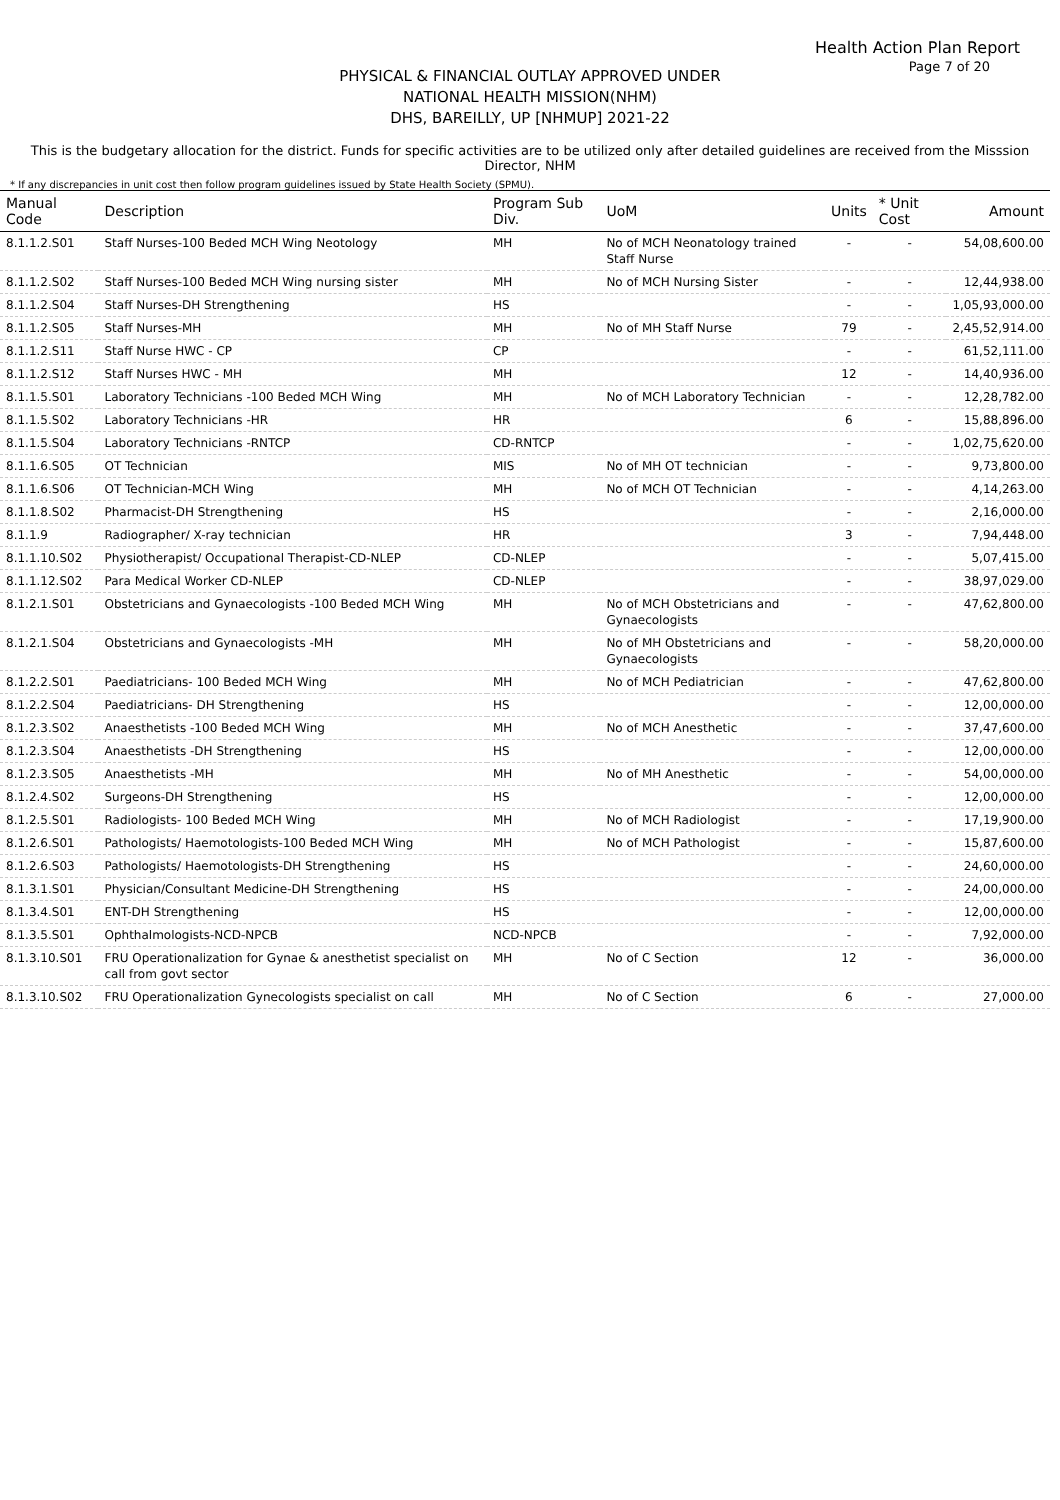Health Action Plan Report
Page 7 of 20
PHYSICAL & FINANCIAL OUTLAY APPROVED UNDER
NATIONAL HEALTH MISSION(NHM)
DHS, BAREILLY, UP [NHMUP] 2021-22
This is the budgetary allocation for the district. Funds for specific activities are to be utilized only after detailed guidelines are received from the Misssion Director, NHM
* If any discrepancies in unit cost then follow program guidelines issued by State Health Society (SPMU).
| Manual Code | Description | Program Sub Div. | UoM | Units | * Unit Cost | Amount |
| --- | --- | --- | --- | --- | --- | --- |
| 8.1.1.2.S01 | Staff Nurses-100 Beded MCH Wing Neotology | MH | No of MCH Neonatology trained Staff Nurse | - | - | 54,08,600.00 |
| 8.1.1.2.S02 | Staff Nurses-100 Beded MCH Wing nursing sister | MH | No of MCH Nursing Sister | - | - | 12,44,938.00 |
| 8.1.1.2.S04 | Staff Nurses-DH Strengthening | HS | | - | - | 1,05,93,000.00 |
| 8.1.1.2.S05 | Staff Nurses-MH | MH | No of MH Staff Nurse | 79 | - | 2,45,52,914.00 |
| 8.1.1.2.S11 | Staff Nurse HWC - CP | CP | | - | - | 61,52,111.00 |
| 8.1.1.2.S12 | Staff Nurses HWC - MH | MH | | 12 | - | 14,40,936.00 |
| 8.1.1.5.S01 | Laboratory Technicians -100 Beded MCH Wing | MH | No of MCH Laboratory Technician | - | - | 12,28,782.00 |
| 8.1.1.5.S02 | Laboratory Technicians -HR | HR | | 6 | - | 15,88,896.00 |
| 8.1.1.5.S04 | Laboratory Technicians -RNTCP | CD-RNTCP | | - | - | 1,02,75,620.00 |
| 8.1.1.6.S05 | OT Technician | MIS | No of MH OT technician | - | - | 9,73,800.00 |
| 8.1.1.6.S06 | OT Technician-MCH Wing | MH | No of MCH OT Technician | - | - | 4,14,263.00 |
| 8.1.1.8.S02 | Pharmacist-DH Strengthening | HS | | - | - | 2,16,000.00 |
| 8.1.1.9 | Radiographer/ X-ray technician | HR | | 3 | - | 7,94,448.00 |
| 8.1.1.10.S02 | Physiotherapist/ Occupational Therapist-CD-NLEP | CD-NLEP | | - | - | 5,07,415.00 |
| 8.1.1.12.S02 | Para Medical Worker CD-NLEP | CD-NLEP | | - | - | 38,97,029.00 |
| 8.1.2.1.S01 | Obstetricians and Gynaecologists -100 Beded MCH Wing | MH | No of MCH Obstetricians and Gynaecologists | - | - | 47,62,800.00 |
| 8.1.2.1.S04 | Obstetricians and Gynaecologists -MH | MH | No of MH Obstetricians and Gynaecologists | - | - | 58,20,000.00 |
| 8.1.2.2.S01 | Paediatricians- 100 Beded MCH Wing | MH | No of MCH Pediatrician | - | - | 47,62,800.00 |
| 8.1.2.2.S04 | Paediatricians- DH Strengthening | HS | | - | - | 12,00,000.00 |
| 8.1.2.3.S02 | Anaesthetists -100 Beded MCH Wing | MH | No of MCH Anesthetic | - | - | 37,47,600.00 |
| 8.1.2.3.S04 | Anaesthetists -DH Strengthening | HS | | - | - | 12,00,000.00 |
| 8.1.2.3.S05 | Anaesthetists -MH | MH | No of MH Anesthetic | - | - | 54,00,000.00 |
| 8.1.2.4.S02 | Surgeons-DH Strengthening | HS | | - | - | 12,00,000.00 |
| 8.1.2.5.S01 | Radiologists- 100 Beded MCH Wing | MH | No of MCH Radiologist | - | - | 17,19,900.00 |
| 8.1.2.6.S01 | Pathologists/ Haemotologists-100 Beded MCH Wing | MH | No of MCH Pathologist | - | - | 15,87,600.00 |
| 8.1.2.6.S03 | Pathologists/ Haemotologists-DH Strengthening | HS | | - | - | 24,60,000.00 |
| 8.1.3.1.S01 | Physician/Consultant Medicine-DH Strengthening | HS | | - | - | 24,00,000.00 |
| 8.1.3.4.S01 | ENT-DH Strengthening | HS | | - | - | 12,00,000.00 |
| 8.1.3.5.S01 | Ophthalmologists-NCD-NPCB | NCD-NPCB | | - | - | 7,92,000.00 |
| 8.1.3.10.S01 | FRU Operationalization for Gynae & anesthetist specialist on call from govt sector | MH | No of C Section | 12 | - | 36,000.00 |
| 8.1.3.10.S02 | FRU Operationalization Gynecologists specialist on call | MH | No of C Section | 6 | - | 27,000.00 |